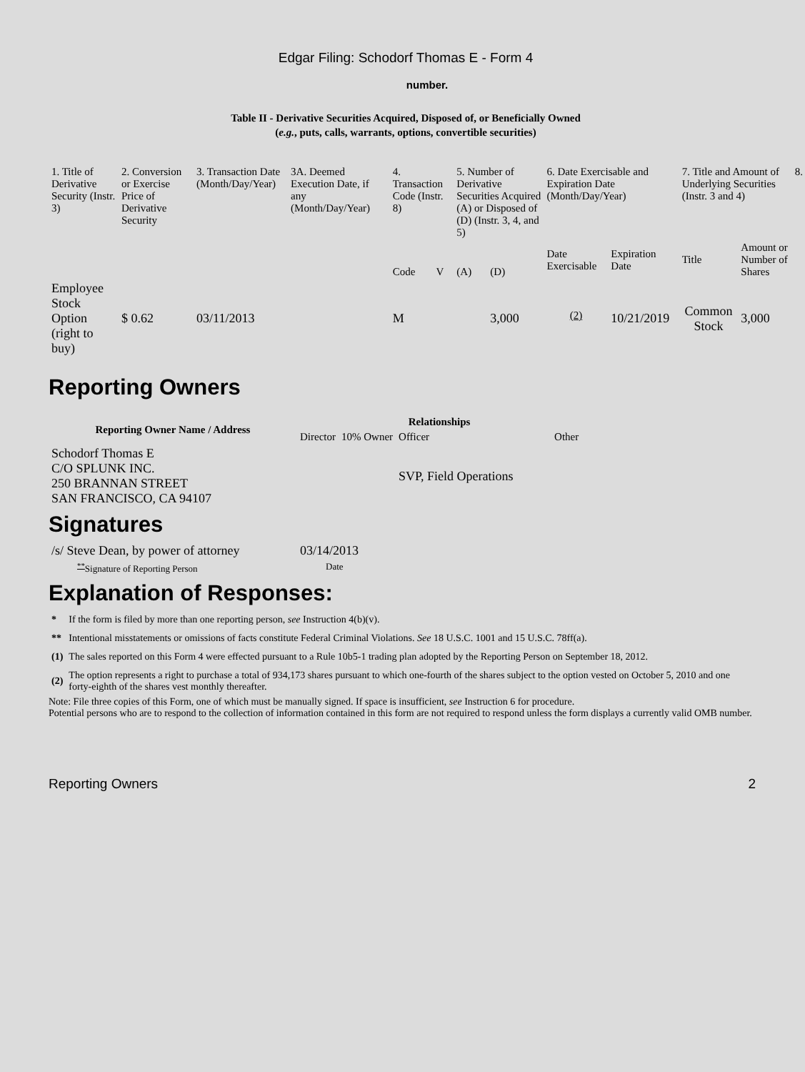Edgar Filing: Schodorf Thomas E - Form 4
number.
Table II - Derivative Securities Acquired, Disposed of, or Beneficially Owned
(e.g., puts, calls, warrants, options, convertible securities)
| 1. Title of Derivative Security (Instr. 3) | 2. Conversion or Exercise Price of Derivative Security | 3. Transaction Date (Month/Day/Year) | 3A. Deemed Execution Date, if any (Month/Day/Year) | 4. Transaction Code (Instr. 8) | | 5. Number of Derivative Securities Acquired (A) or Disposed of (D) (Instr. 3, 4, and 5) | | 6. Date Exercisable and Expiration Date (Month/Day/Year) | | 7. Title and Amount of Underlying Securities (Instr. 3 and 4) | | 8. |
| --- | --- | --- | --- | --- | --- | --- | --- | --- | --- | --- | --- | --- |
| | | | | Code | V | (A) | (D) | Date Exercisable | Expiration Date | Title | Amount or Number of Shares | |
| Employee Stock Option (right to buy) | $ 0.62 | 03/11/2013 | | M | | | 3,000 | <sup>(2)</sup> | 10/21/2019 | Common Stock | 3,000 | |
Reporting Owners
| Reporting Owner Name / Address | Relationships | | | |
| --- | --- | --- | --- | --- |
| | Director | 10% Owner | Officer | Other |
| Schodorf Thomas E C/O SPLUNK INC. 250 BRANNAN STREET SAN FRANCISCO, CA 94107 | | | SVP, Field Operations | |
Signatures
| /s/ Steve Dean, by power of attorney | 03/14/2013 |
| <sup>**</sup> Signature of Reporting Person | Date |
Explanation of Responses:
| * | If the form is filed by more than one reporting person, see Instruction 4(b)(v). |
| ** | Intentional misstatements or omissions of facts constitute Federal Criminal Violations. See 18 U.S.C. 1001 and 15 U.S.C. 78ff(a). |
| (1) | The sales reported on this Form 4 were effected pursuant to a Rule 10b5-1 trading plan adopted by the Reporting Person on September 18, 2012. |
| (2) | The option represents a right to purchase a total of 934,173 shares pursuant to which one-fourth of the shares subject to the option vested on October 5, 2010 and one forty-eighth of the shares vest monthly thereafter. |
Note: File three copies of this Form, one of which must be manually signed. If space is insufficient, see Instruction 6 for procedure.
Potential persons who are to respond to the collection of information contained in this form are not required to respond unless the form displays a currently valid OMB number.
Reporting Owners 2